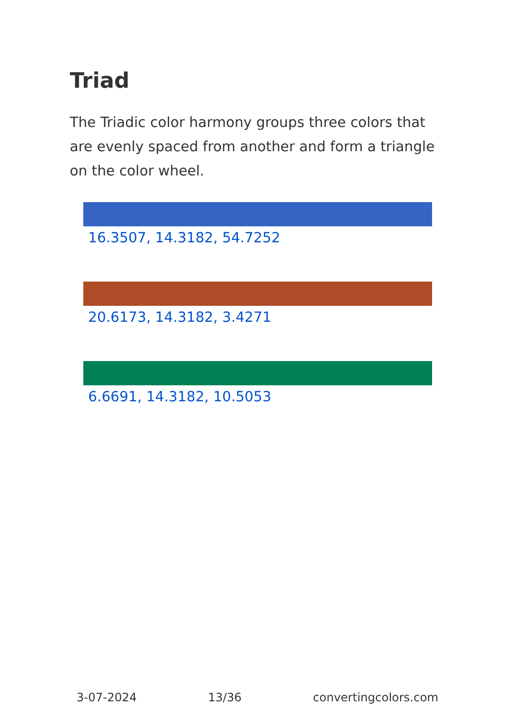Triad
The Triadic color harmony groups three colors that are evenly spaced from another and form a triangle on the color wheel.
16.3507, 14.3182, 54.7252
20.6173, 14.3182, 3.4271
6.6691, 14.3182, 10.5053
3-07-2024 13/36 convertingcolors.com